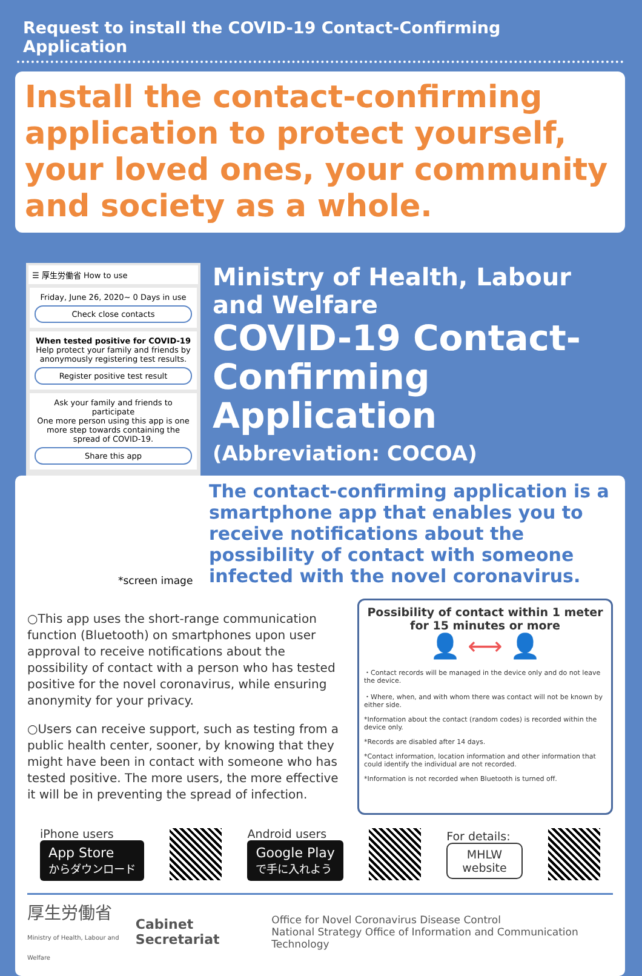Request to install the COVID-19 Contact-Confirming Application
Install the contact-confirming application to protect yourself, your loved ones, your community and society as a whole.
☰ 厚生労働省 How to use
Friday, June 26, 2020~ 0 Days in use
Check close contacts
When tested positive for COVID-19
Help protect your family and friends by anonymously registering test results.
Register positive test result
Ask your family and friends to participate
One more person using this app is one more step towards containing the spread of COVID-19.
Share this app
Ministry of Health, Labour and Welfare
COVID-19 Contact-Confirming Application
(Abbreviation: COCOA)
The contact-confirming application is a smartphone app that enables you to receive notifications about the possibility of contact with someone infected with the novel coronavirus.
*screen image
○This app uses the short-range communication function (Bluetooth) on smartphones upon user approval to receive notifications about the possibility of contact with a person who has tested positive for the novel coronavirus, while ensuring anonymity for your privacy.
○Users can receive support, such as testing from a public health center, sooner, by knowing that they might have been in contact with someone who has tested positive. The more users, the more effective it will be in preventing the spread of infection.
Possibility of contact within 1 meter for 15 minutes or more
👤 ⟷ 👤
・Contact records will be managed in the device only and do not leave the device.
・Where, when, and with whom there was contact will not be known by either side.
*Information about the contact (random codes) is recorded within the device only.
*Records are disabled after 14 days.
*Contact information, location information and other information that could identify the individual are not recorded.
*Information is not recorded when Bluetooth is turned off.
iPhone users
App Store
からダウンロード
Android users
Google Play
で手に入れよう
For details:
MHLW
website
厚生労働省
Ministry of Health, Labour and Welfare
Cabinet Secretariat
Office for Novel Coronavirus Disease Control
National Strategy Office of Information and Communication Technology